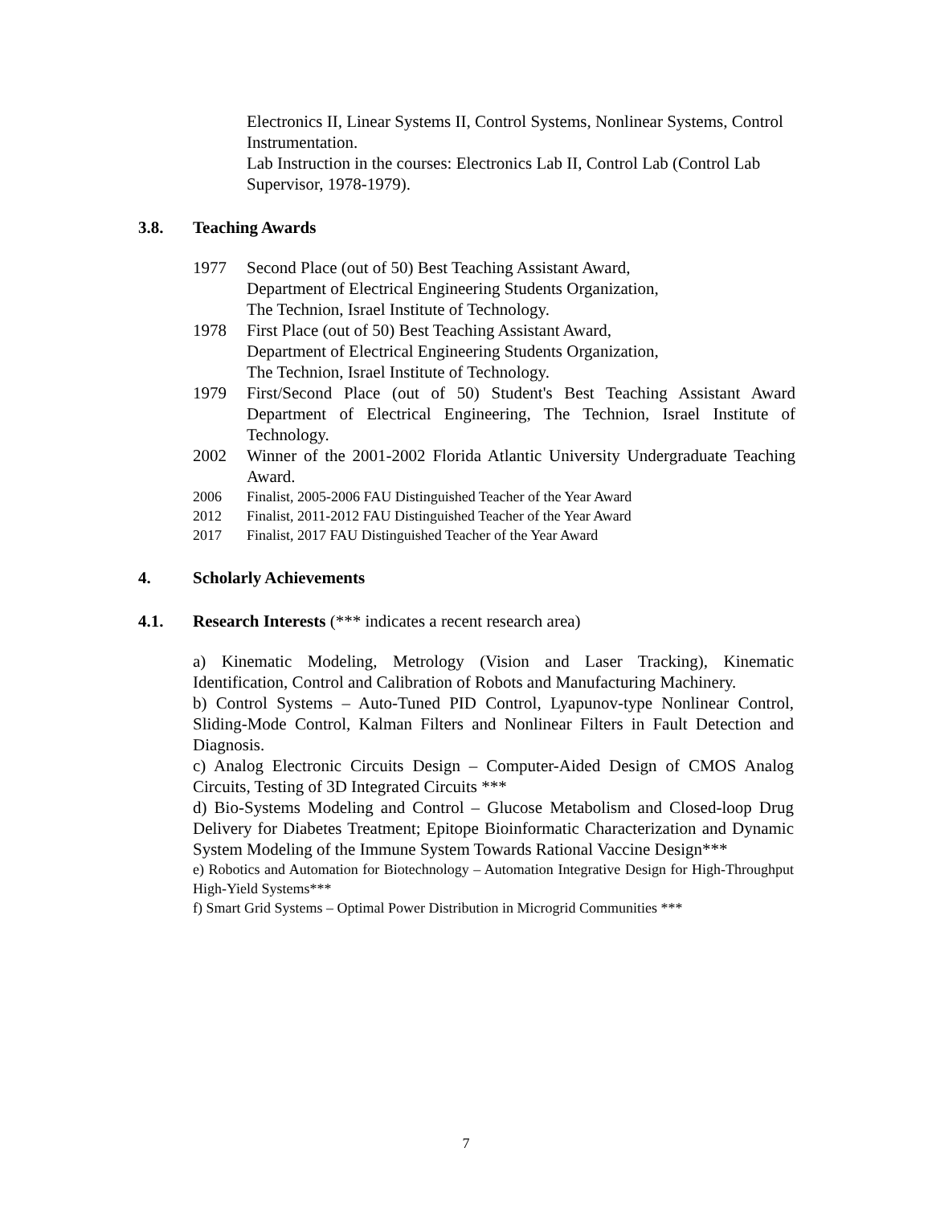Electronics II, Linear Systems II, Control Systems, Nonlinear Systems, Control Instrumentation.
Lab Instruction in the courses: Electronics Lab II, Control Lab (Control Lab Supervisor, 1978-1979).
3.8. Teaching Awards
1977 Second Place (out of 50) Best Teaching Assistant Award,
Department of Electrical Engineering Students Organization,
The Technion, Israel Institute of Technology.
1978 First Place (out of 50) Best Teaching Assistant Award,
Department of Electrical Engineering Students Organization,
The Technion, Israel Institute of Technology.
1979 First/Second Place (out of 50) Student's Best Teaching Assistant Award Department of Electrical Engineering, The Technion, Israel Institute of Technology.
2002 Winner of the 2001-2002 Florida Atlantic University Undergraduate Teaching Award.
2006 Finalist, 2005-2006 FAU Distinguished Teacher of the Year Award
2012 Finalist, 2011-2012 FAU Distinguished Teacher of the Year Award
2017 Finalist, 2017 FAU Distinguished Teacher of the Year Award
4. Scholarly Achievements
4.1. Research Interests (*** indicates a recent research area)
a) Kinematic Modeling, Metrology (Vision and Laser Tracking), Kinematic Identification, Control and Calibration of Robots and Manufacturing Machinery.
b) Control Systems – Auto-Tuned PID Control, Lyapunov-type Nonlinear Control, Sliding-Mode Control, Kalman Filters and Nonlinear Filters in Fault Detection and Diagnosis.
c) Analog Electronic Circuits Design – Computer-Aided Design of CMOS Analog Circuits, Testing of 3D Integrated Circuits ***
d) Bio-Systems Modeling and Control – Glucose Metabolism and Closed-loop Drug Delivery for Diabetes Treatment; Epitope Bioinformatic Characterization and Dynamic System Modeling of the Immune System Towards Rational Vaccine Design***
e) Robotics and Automation for Biotechnology – Automation Integrative Design for High-Throughput High-Yield Systems***
f) Smart Grid Systems – Optimal Power Distribution in Microgrid Communities ***
7